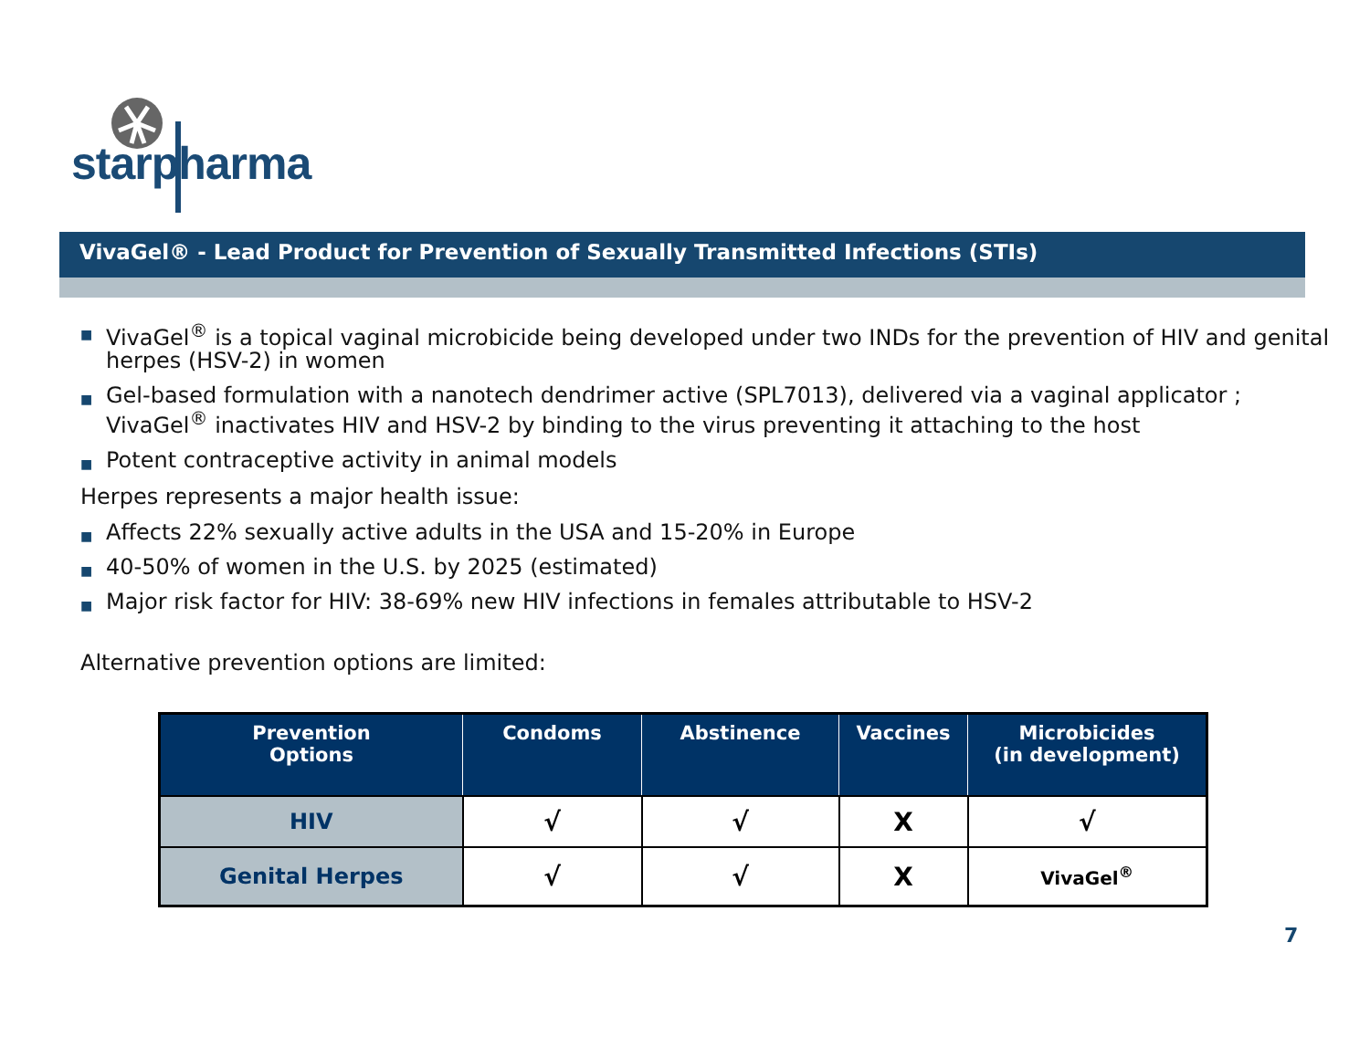starpharma
VivaGel® - Lead Product for Prevention of Sexually Transmitted Infections (STIs)
■ VivaGel<sup>®</sup> is a topical vaginal microbicide being developed under two INDs for the prevention of HIV and genital herpes (HSV-2) in women
■ Gel-based formulation with a nanotech dendrimer active (SPL7013), delivered via a vaginal applicator ; VivaGel<sup>®</sup> inactivates HIV and HSV-2 by binding to the virus preventing it attaching to the host
■ Potent contraceptive activity in animal models
Herpes represents a major health issue:
■ Affects 22% sexually active adults in the USA and 15-20% in Europe
■ 40-50% of women in the U.S. by 2025 (estimated)
■ Major risk factor for HIV: 38-69% new HIV infections in females attributable to HSV-2
Alternative prevention options are limited:
| Prevention Options | Condoms | Abstinence | Vaccines | Microbicides (in development) |
| --- | --- | --- | --- | --- |
| HIV | √ | √ | X | √ |
| Genital Herpes | √ | √ | X | VivaGel<sup>®</sup> |
7